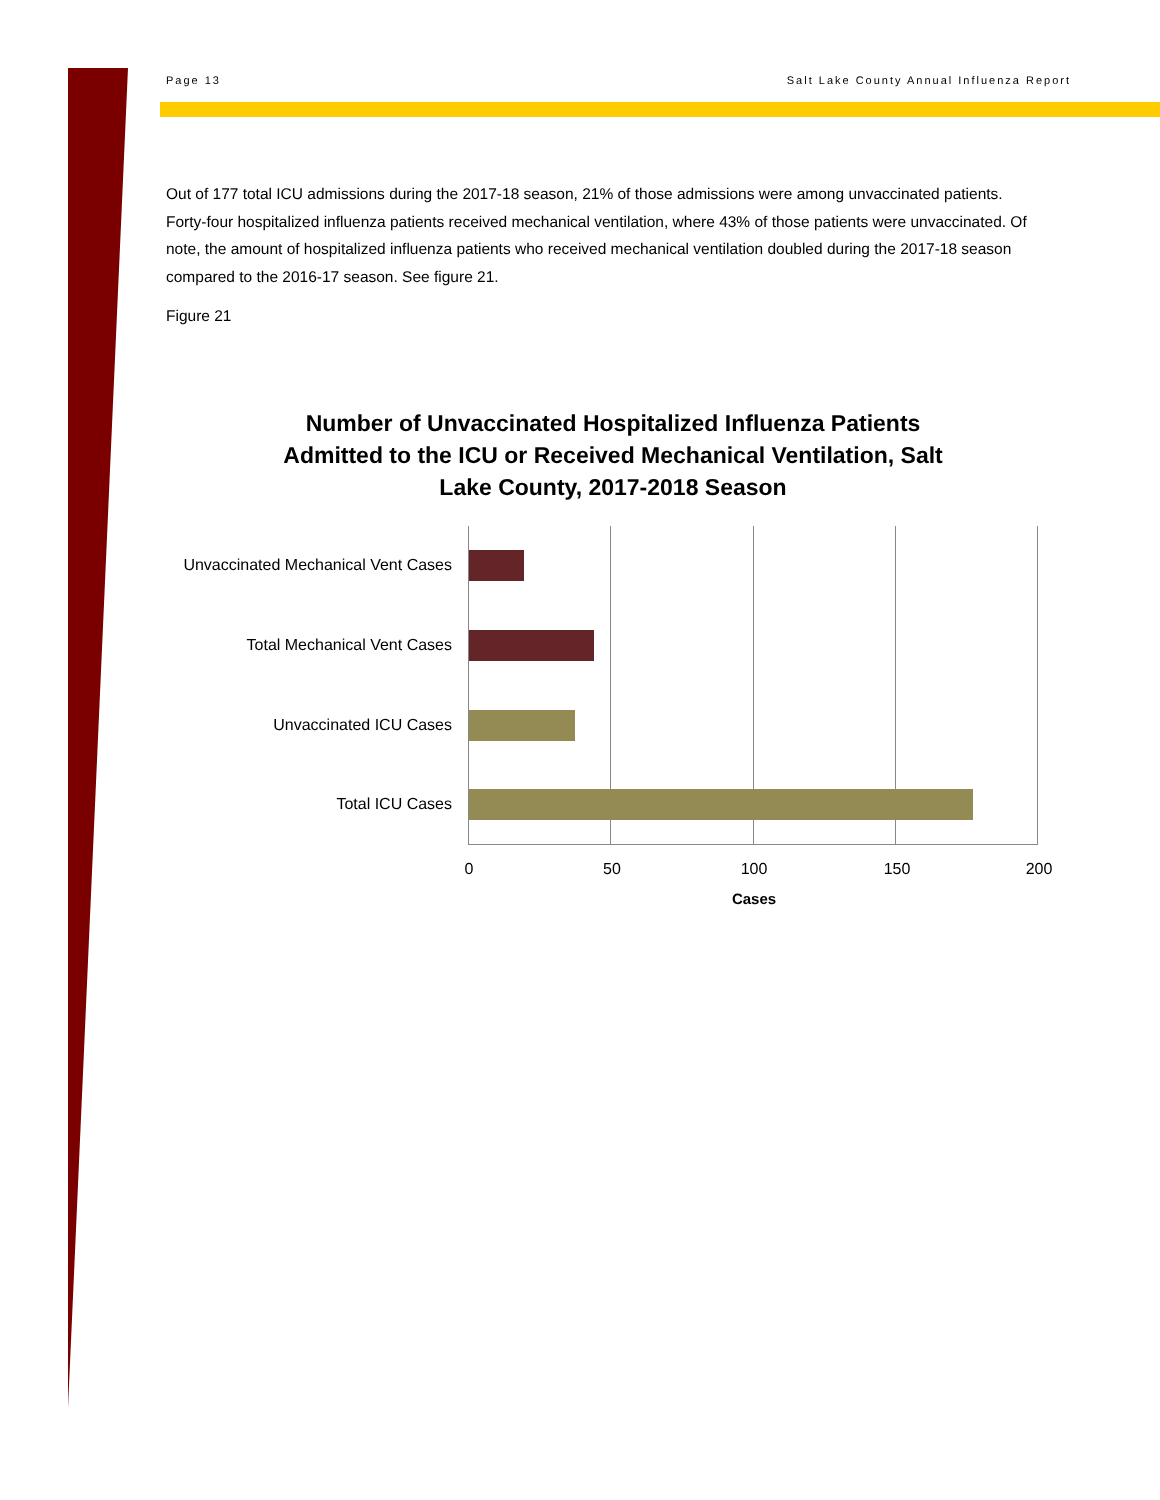Page 13 Salt Lake County Annual Influenza Report
Out of 177 total ICU admissions during the 2017-18 season, 21% of those admissions were among unvaccinated patients. Forty-four hospitalized influenza patients received mechanical ventilation, where 43% of those patients were unvaccinated. Of note, the amount of hospitalized influenza patients who received mechanical ventilation doubled during the 2017-18 season compared to the 2016-17 season. See figure 21.
Figure 21
Number of Unvaccinated Hospitalized Influenza Patients Admitted to the ICU or Received Mechanical Ventilation, Salt Lake County, 2017-2018 Season
Unvaccinated Mechanical Vent Cases
Total Mechanical Vent Cases
Unvaccinated ICU Cases
Total ICU Cases
0 50 100 150 200
Cases